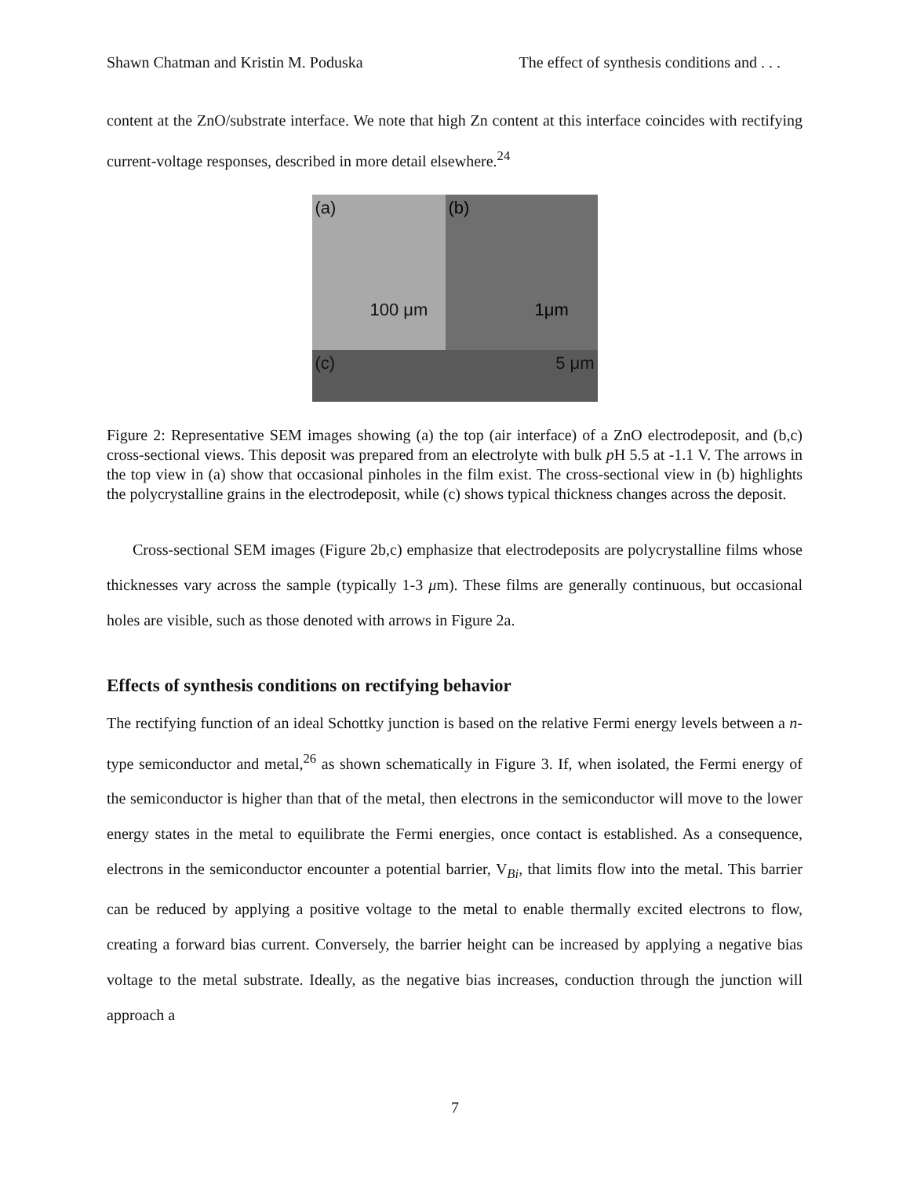Shawn Chatman and Kristin M. Poduska The effect of synthesis conditions and . . .
content at the ZnO/substrate interface. We note that high Zn content at this interface coincides with rectifying current-voltage responses, described in more detail elsewhere.<sup>24</sup>
(a)
100 μm
(b)
1μm
(c) 5 μm
Figure 2: Representative SEM images showing (a) the top (air interface) of a ZnO electrodeposit, and (b,c) cross-sectional views. This deposit was prepared from an electrolyte with bulk p H 5.5 at -1.1 V. The arrows in the top view in (a) show that occasional pinholes in the film exist. The cross-sectional view in (b) highlights the polycrystalline grains in the electrodeposit, while (c) shows typical thickness changes across the deposit.
Cross-sectional SEM images (Figure 2b,c) emphasize that electrodeposits are polycrystalline films whose thicknesses vary across the sample (typically 1-3 μm). These films are generally continuous, but occasional holes are visible, such as those denoted with arrows in Figure 2a.
Effects of synthesis conditions on rectifying behavior
The rectifying function of an ideal Schottky junction is based on the relative Fermi energy levels between a n-type semiconductor and metal,<sup>26</sup> as shown schematically in Figure 3. If, when isolated, the Fermi energy of the semiconductor is higher than that of the metal, then electrons in the semiconductor will move to the lower energy states in the metal to equilibrate the Fermi energies, once contact is established. As a consequence, electrons in the semiconductor encounter a potential barrier, V<sub>Bi</sub>, that limits flow into the metal. This barrier can be reduced by applying a positive voltage to the metal to enable thermally excited electrons to flow, creating a forward bias current. Conversely, the barrier height can be increased by applying a negative bias voltage to the metal substrate. Ideally, as the negative bias increases, conduction through the junction will approach a
7